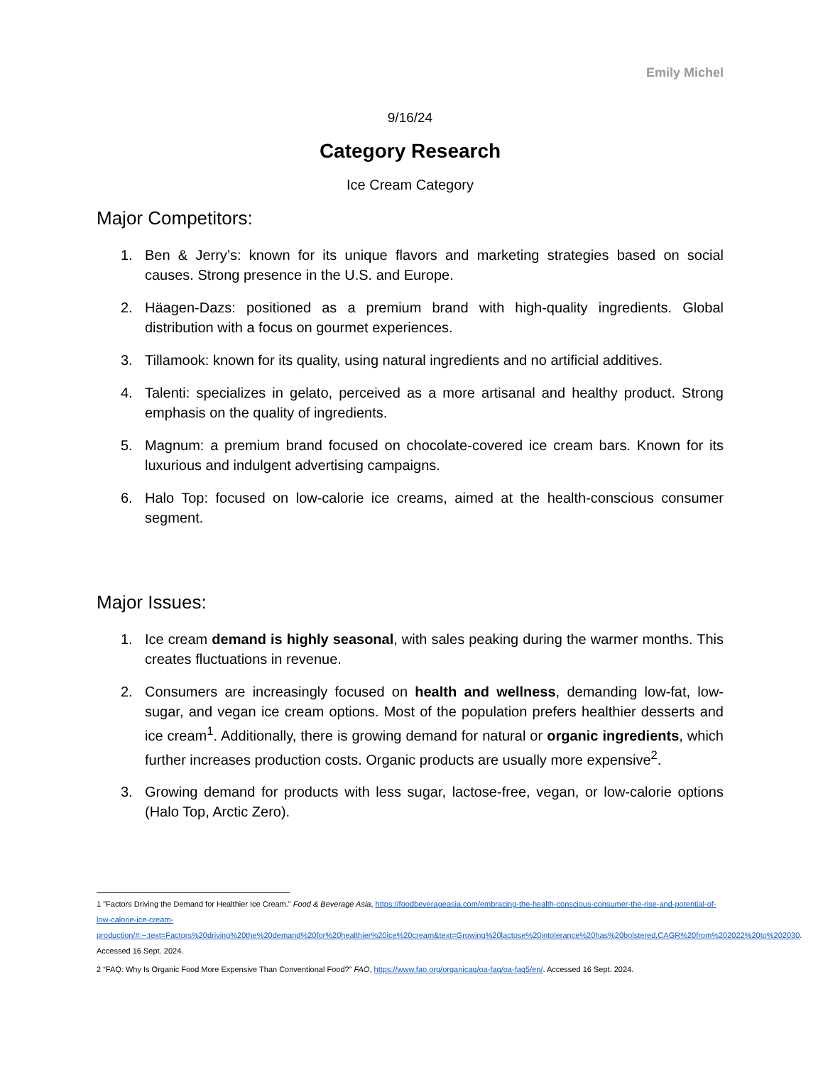Emily Michel
9/16/24
Category Research
Ice Cream Category
Major Competitors:
1. Ben & Jerry’s: known for its unique flavors and marketing strategies based on social causes. Strong presence in the U.S. and Europe.
2. Häagen-Dazs: positioned as a premium brand with high-quality ingredients. Global distribution with a focus on gourmet experiences.
3. Tillamook: known for its quality, using natural ingredients and no artificial additives.
4. Talenti: specializes in gelato, perceived as a more artisanal and healthy product. Strong emphasis on the quality of ingredients.
5. Magnum: a premium brand focused on chocolate-covered ice cream bars. Known for its luxurious and indulgent advertising campaigns.
6. Halo Top: focused on low-calorie ice creams, aimed at the health-conscious consumer segment.
Major Issues:
1. Ice cream demand is highly seasonal, with sales peaking during the warmer months. This creates fluctuations in revenue.
2. Consumers are increasingly focused on health and wellness, demanding low-fat, low-sugar, and vegan ice cream options. Most of the population prefers healthier desserts and ice cream<sup>1</sup>. Additionally, there is growing demand for natural or organic ingredients, which further increases production costs. Organic products are usually more expensive<sup>2</sup>.
3. Growing demand for products with less sugar, lactose-free, vegan, or low-calorie options (Halo Top, Arctic Zero).
1 "Factors Driving the Demand for Healthier Ice Cream." Food & Beverage Asia, https://foodbeverageasia.com/embracing-the-health-conscious-consumer-the-rise-and-potential-of-low-calorie-ice-cream-production/#:~:text=Factors%20driving%20the%20demand%20for%20healthier%20ice%20cream&text=Growing%20lactose%20intolerance%20has%20bolstered,CAGR%20from%202022%20to%202030. Accessed 16 Sept. 2024.
2 “FAQ: Why Is Organic Food More Expensive Than Conventional Food?" FAO, https://www.fao.org/organicag/oa-faq/oa-faq5/en/. Accessed 16 Sept. 2024.